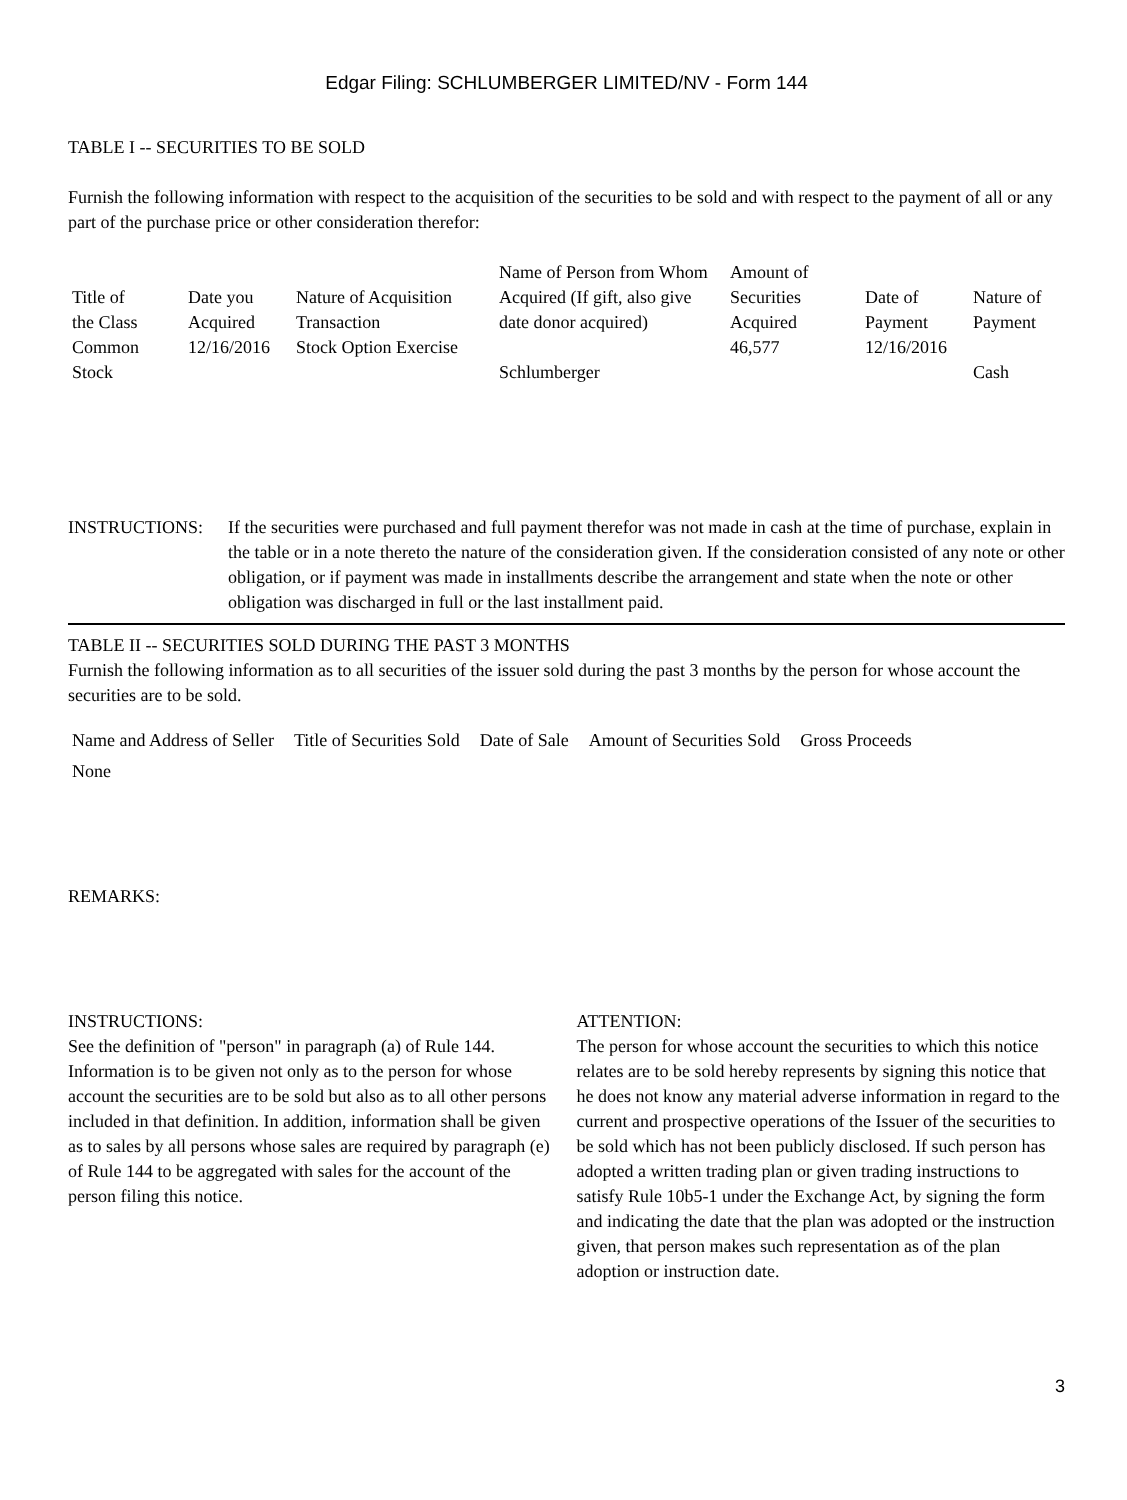Edgar Filing: SCHLUMBERGER LIMITED/NV - Form 144
TABLE I -- SECURITIES TO BE SOLD
Furnish the following information with respect to the acquisition of the securities to be sold and with respect to the payment of all or any part of the purchase price or other consideration therefor:
| Title of the Class | Date you Acquired | Nature of Acquisition Transaction | Name of Person from Whom Acquired (If gift, also give date donor acquired) | Amount of Securities Acquired | Date of Payment | Nature of Payment |
| --- | --- | --- | --- | --- | --- | --- |
| Common Stock | 12/16/2016 | Stock Option Exercise | Schlumberger | 46,577 | 12/16/2016 | Cash |
INSTRUCTIONS: If the securities were purchased and full payment therefor was not made in cash at the time of purchase, explain in the table or in a note thereto the nature of the consideration given. If the consideration consisted of any note or other obligation, or if payment was made in installments describe the arrangement and state when the note or other obligation was discharged in full or the last installment paid.
TABLE II -- SECURITIES SOLD DURING THE PAST 3 MONTHS
Furnish the following information as to all securities of the issuer sold during the past 3 months by the person for whose account the securities are to be sold.
| Name and Address of Seller | Title of Securities Sold | Date of Sale | Amount of Securities Sold | Gross Proceeds |
| --- | --- | --- | --- | --- |
| None | | | | |
REMARKS:
INSTRUCTIONS:
See the definition of "person" in paragraph (a) of Rule 144. Information is to be given not only as to the person for whose account the securities are to be sold but also as to all other persons included in that definition. In addition, information shall be given as to sales by all persons whose sales are required by paragraph (e) of Rule 144 to be aggregated with sales for the account of the person filing this notice.
ATTENTION:
The person for whose account the securities to which this notice relates are to be sold hereby represents by signing this notice that he does not know any material adverse information in regard to the current and prospective operations of the Issuer of the securities to be sold which has not been publicly disclosed. If such person has adopted a written trading plan or given trading instructions to satisfy Rule 10b5-1 under the Exchange Act, by signing the form and indicating the date that the plan was adopted or the instruction given, that person makes such representation as of the plan adoption or instruction date.
3